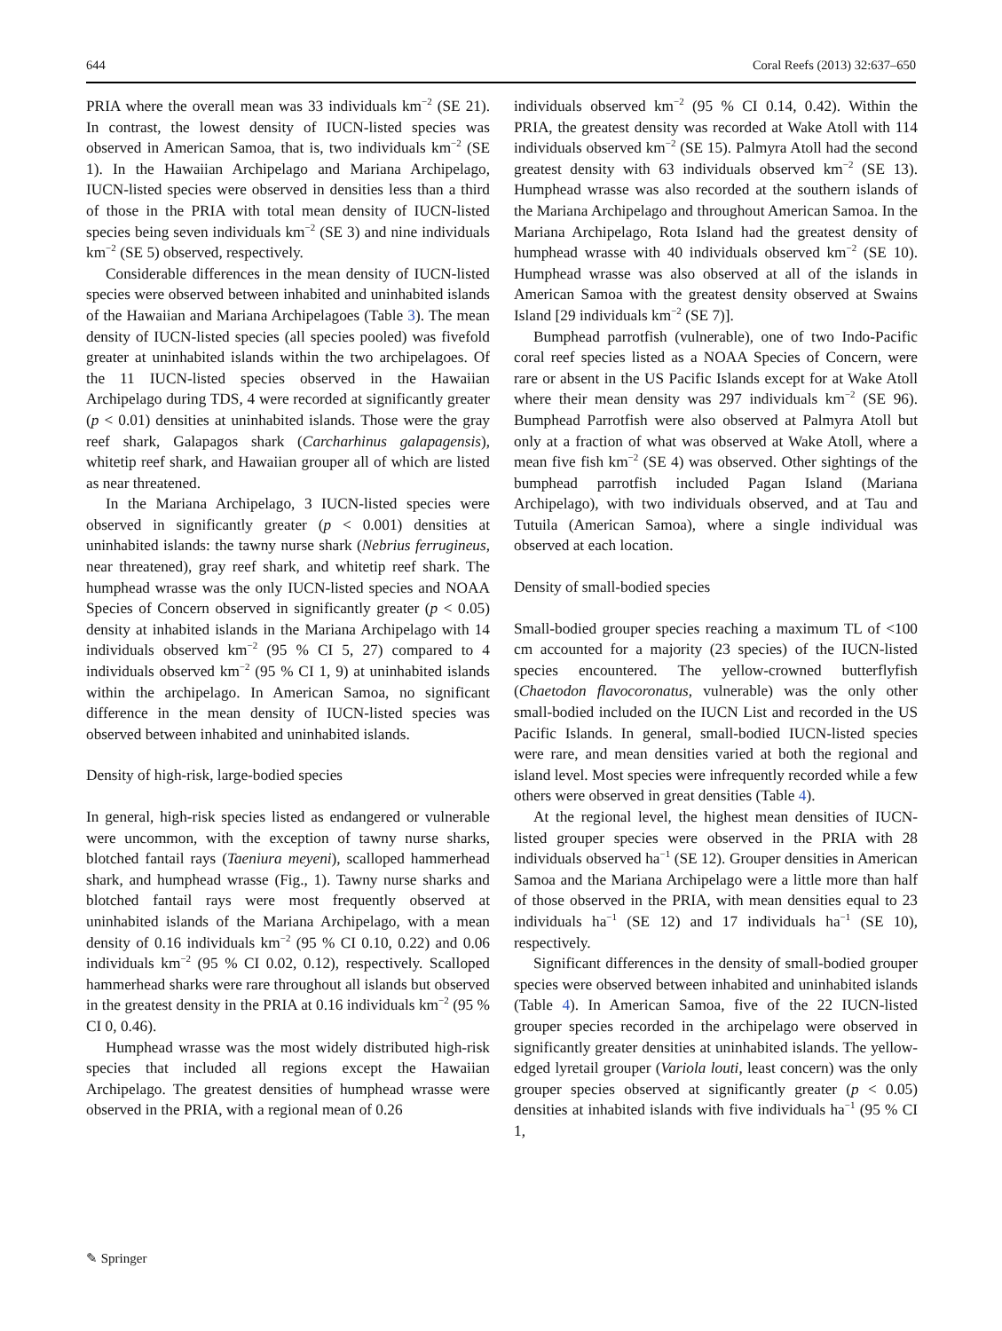644 Coral Reefs (2013) 32:637–650
PRIA where the overall mean was 33 individuals km<sup>−2</sup> (SE 21). In contrast, the lowest density of IUCN-listed species was observed in American Samoa, that is, two individuals km<sup>−2</sup> (SE 1). In the Hawaiian Archipelago and Mariana Archipelago, IUCN-listed species were observed in densities less than a third of those in the PRIA with total mean density of IUCN-listed species being seven individuals km<sup>−2</sup> (SE 3) and nine individuals km<sup>−2</sup> (SE 5) observed, respectively.
Considerable differences in the mean density of IUCN-listed species were observed between inhabited and uninhabited islands of the Hawaiian and Mariana Archipelagoes (Table 3). The mean density of IUCN-listed species (all species pooled) was fivefold greater at uninhabited islands within the two archipelagoes. Of the 11 IUCN-listed species observed in the Hawaiian Archipelago during TDS, 4 were recorded at significantly greater (p < 0.01) densities at uninhabited islands. Those were the gray reef shark, Galapagos shark (Carcharhinus galapagensis), whitetip reef shark, and Hawaiian grouper all of which are listed as near threatened.
In the Mariana Archipelago, 3 IUCN-listed species were observed in significantly greater (p < 0.001) densities at uninhabited islands: the tawny nurse shark (Nebrius ferrugineus, near threatened), gray reef shark, and whitetip reef shark. The humphead wrasse was the only IUCN-listed species and NOAA Species of Concern observed in significantly greater (p < 0.05) density at inhabited islands in the Mariana Archipelago with 14 individuals observed km<sup>−2</sup> (95 % CI 5, 27) compared to 4 individuals observed km<sup>−2</sup> (95 % CI 1, 9) at uninhabited islands within the archipelago. In American Samoa, no significant difference in the mean density of IUCN-listed species was observed between inhabited and uninhabited islands.
Density of high-risk, large-bodied species
In general, high-risk species listed as endangered or vulnerable were uncommon, with the exception of tawny nurse sharks, blotched fantail rays (Taeniura meyeni), scalloped hammerhead shark, and humphead wrasse (Fig., 1). Tawny nurse sharks and blotched fantail rays were most frequently observed at uninhabited islands of the Mariana Archipelago, with a mean density of 0.16 individuals km<sup>−2</sup> (95 % CI 0.10, 0.22) and 0.06 individuals km<sup>−2</sup> (95 % CI 0.02, 0.12), respectively. Scalloped hammerhead sharks were rare throughout all islands but observed in the greatest density in the PRIA at 0.16 individuals km<sup>−2</sup> (95 % CI 0, 0.46).
Humphead wrasse was the most widely distributed high-risk species that included all regions except the Hawaiian Archipelago. The greatest densities of humphead wrasse were observed in the PRIA, with a regional mean of 0.26
individuals observed km<sup>−2</sup> (95 % CI 0.14, 0.42). Within the PRIA, the greatest density was recorded at Wake Atoll with 114 individuals observed km<sup>−2</sup> (SE 15). Palmyra Atoll had the second greatest density with 63 individuals observed km<sup>−2</sup> (SE 13). Humphead wrasse was also recorded at the southern islands of the Mariana Archipelago and throughout American Samoa. In the Mariana Archipelago, Rota Island had the greatest density of humphead wrasse with 40 individuals observed km<sup>−2</sup> (SE 10). Humphead wrasse was also observed at all of the islands in American Samoa with the greatest density observed at Swains Island [29 individuals km<sup>−2</sup> (SE 7)].
Bumphead parrotfish (vulnerable), one of two Indo-Pacific coral reef species listed as a NOAA Species of Concern, were rare or absent in the US Pacific Islands except for at Wake Atoll where their mean density was 297 individuals km<sup>−2</sup> (SE 96). Bumphead Parrotfish were also observed at Palmyra Atoll but only at a fraction of what was observed at Wake Atoll, where a mean five fish km<sup>−2</sup> (SE 4) was observed. Other sightings of the bumphead parrotfish included Pagan Island (Mariana Archipelago), with two individuals observed, and at Tau and Tutuila (American Samoa), where a single individual was observed at each location.
Density of small-bodied species
Small-bodied grouper species reaching a maximum TL of <100 cm accounted for a majority (23 species) of the IUCN-listed species encountered. The yellow-crowned butterflyfish (Chaetodon flavocoronatus, vulnerable) was the only other small-bodied included on the IUCN List and recorded in the US Pacific Islands. In general, small-bodied IUCN-listed species were rare, and mean densities varied at both the regional and island level. Most species were infrequently recorded while a few others were observed in great densities (Table 4).
At the regional level, the highest mean densities of IUCN-listed grouper species were observed in the PRIA with 28 individuals observed ha<sup>−1</sup> (SE 12). Grouper densities in American Samoa and the Mariana Archipelago were a little more than half of those observed in the PRIA, with mean densities equal to 23 individuals ha<sup>−1</sup> (SE 12) and 17 individuals ha<sup>−1</sup> (SE 10), respectively.
Significant differences in the density of small-bodied grouper species were observed between inhabited and uninhabited islands (Table 4). In American Samoa, five of the 22 IUCN-listed grouper species recorded in the archipelago were observed in significantly greater densities at uninhabited islands. The yellow-edged lyretail grouper (Variola louti, least concern) was the only grouper species observed at significantly greater (p < 0.05) densities at inhabited islands with five individuals ha<sup>−1</sup> (95 % CI 1,
✎ Springer